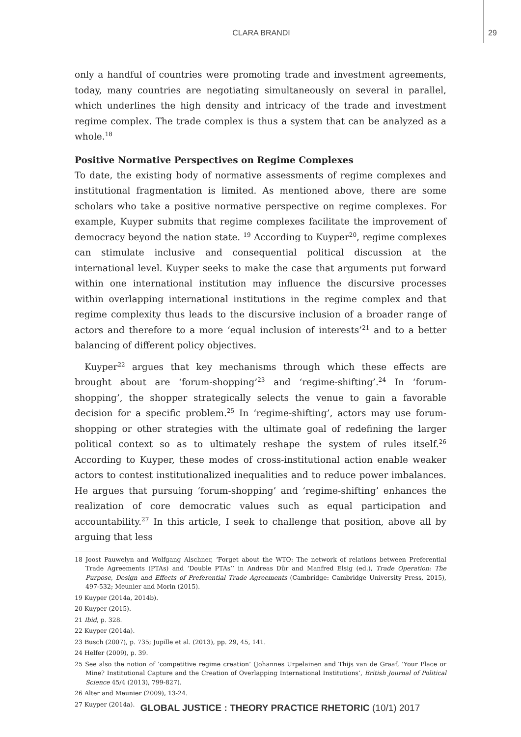CLARA BRANDI 29
only a handful of countries were promoting trade and investment agreements, today, many countries are negotiating simultaneously on several in parallel, which underlines the high density and intricacy of the trade and investment regime complex. The trade complex is thus a system that can be analyzed as a whole.<sup>18</sup>
Positive Normative Perspectives on Regime Complexes
To date, the existing body of normative assessments of regime complexes and institutional fragmentation is limited. As mentioned above, there are some scholars who take a positive normative perspective on regime complexes. For example, Kuyper submits that regime complexes facilitate the improvement of democracy beyond the nation state. <sup>19</sup> According to Kuyper<sup>20</sup>, regime complexes can stimulate inclusive and consequential political discussion at the international level. Kuyper seeks to make the case that arguments put forward within one international institution may influence the discursive processes within overlapping international institutions in the regime complex and that regime complexity thus leads to the discursive inclusion of a broader range of actors and therefore to a more ‘equal inclusion of interests’<sup>21</sup> and to a better balancing of different policy objectives.
Kuyper<sup>22</sup> argues that key mechanisms through which these effects are brought about are ‘forum-shopping’<sup>23</sup> and ‘regime-shifting’.<sup>24</sup> In ‘forum-shopping’, the shopper strategically selects the venue to gain a favorable decision for a specific problem.<sup>25</sup> In ‘regime-shifting’, actors may use forum-shopping or other strategies with the ultimate goal of redefining the larger political context so as to ultimately reshape the system of rules itself.<sup>26</sup> According to Kuyper, these modes of cross-institutional action enable weaker actors to contest institutionalized inequalities and to reduce power imbalances. He argues that pursuing ‘forum-shopping’ and ‘regime-shifting’ enhances the realization of core democratic values such as equal participation and accountability.<sup>27</sup> In this article, I seek to challenge that position, above all by arguing that less
18 Joost Pauwelyn and Wolfgang Alschner, ‘Forget about the WTO: The network of relations between Preferential Trade Agreements (PTAs) and ‘Double PTAs’’ in Andreas Dür and Manfred Elsig (ed.), Trade Operation: The Purpose, Design and Effects of Preferential Trade Agreements (Cambridge: Cambridge University Press, 2015), 497-532; Meunier and Morin (2015).
19 Kuyper (2014a, 2014b).
20 Kuyper (2015).
21 Ibid, p. 328.
22 Kuyper (2014a).
23 Busch (2007), p. 735; Jupille et al. (2013), pp. 29, 45, 141.
24 Helfer (2009), p. 39.
25 See also the notion of ‘competitive regime creation’ (Johannes Urpelainen and Thijs van de Graaf, ‘Your Place or Mine? Institutional Capture and the Creation of Overlapping International Institutions’, British Journal of Political Science 45/4 (2013), 799-827).
26 Alter and Meunier (2009), 13-24.
27 Kuyper (2014a).
GLOBAL JUSTICE : THEORY PRACTICE RHETORIC (10/1) 2017